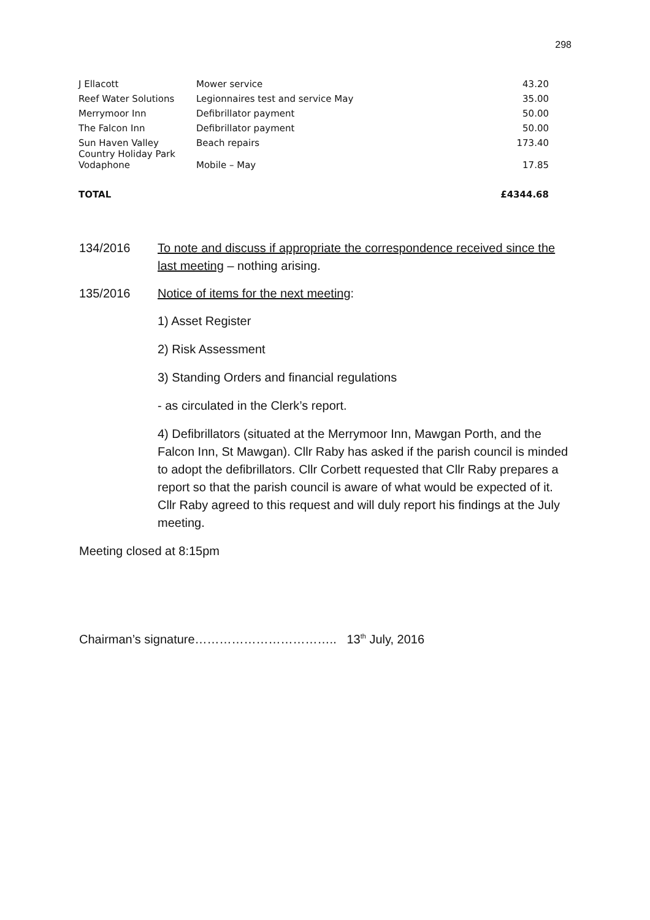298
| J Ellacott | Mower service | 43.20 |
| Reef Water Solutions | Legionnaires test and service May | 35.00 |
| Merrymoor Inn | Defibrillator payment | 50.00 |
| The Falcon Inn | Defibrillator payment | 50.00 |
| Sun Haven Valley Country Holiday Park | Beach repairs | 173.40 |
| Vodaphone | Mobile – May | 17.85 |
| TOTAL | | £4344.68 |
134/2016 To note and discuss if appropriate the correspondence received since the last meeting – nothing arising.
135/2016 Notice of items for the next meeting:
1) Asset Register
2) Risk Assessment
3) Standing Orders and financial regulations
- as circulated in the Clerk’s report.
4) Defibrillators (situated at the Merrymoor Inn, Mawgan Porth, and the Falcon Inn, St Mawgan). Cllr Raby has asked if the parish council is minded to adopt the defibrillators. Cllr Corbett requested that Cllr Raby prepares a report so that the parish council is aware of what would be expected of it. Cllr Raby agreed to this request and will duly report his findings at the July meeting.
Meeting closed at 8:15pm
Chairman’s signature…………………………….. 13<sup>th</sup> July, 2016